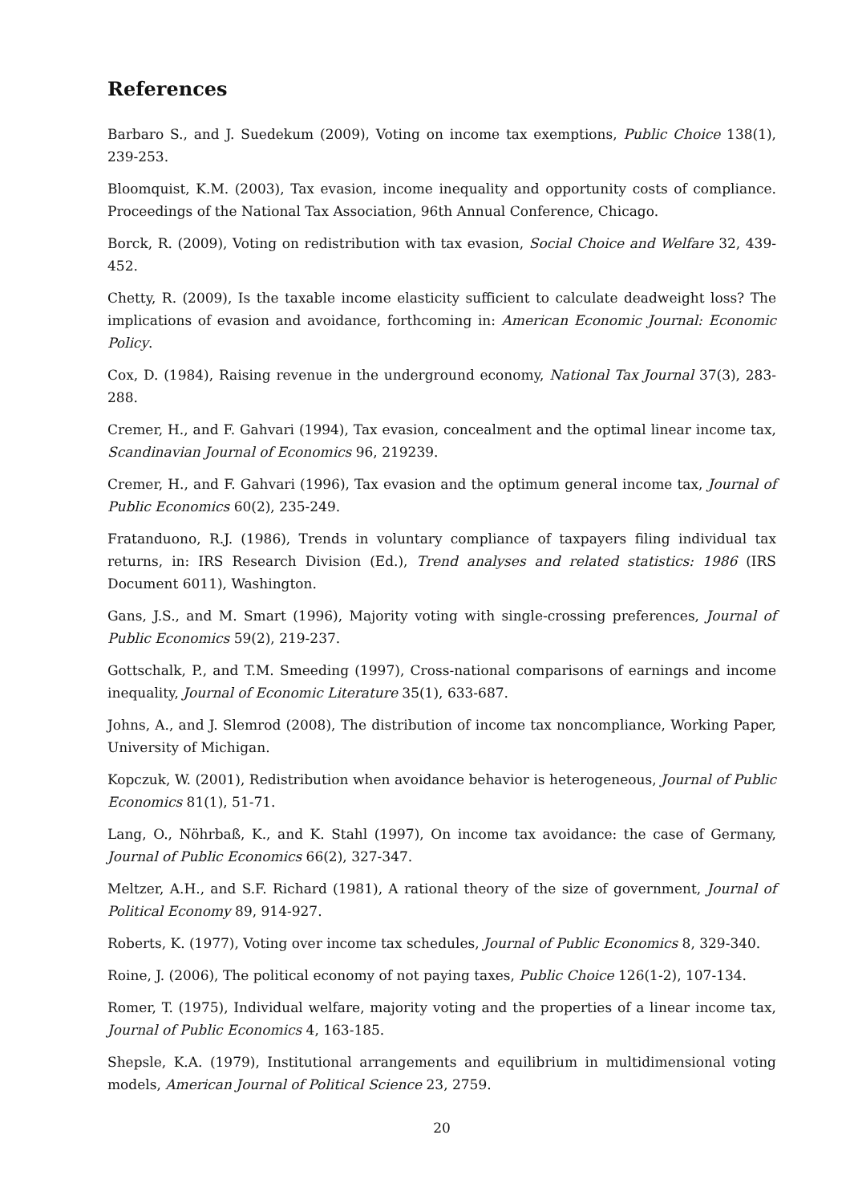References
Barbaro S., and J. Suedekum (2009), Voting on income tax exemptions, Public Choice 138(1), 239-253.
Bloomquist, K.M. (2003), Tax evasion, income inequality and opportunity costs of compliance. Proceedings of the National Tax Association, 96th Annual Conference, Chicago.
Borck, R. (2009), Voting on redistribution with tax evasion, Social Choice and Welfare 32, 439-452.
Chetty, R. (2009), Is the taxable income elasticity sufficient to calculate deadweight loss? The implications of evasion and avoidance, forthcoming in: American Economic Journal: Economic Policy.
Cox, D. (1984), Raising revenue in the underground economy, National Tax Journal 37(3), 283-288.
Cremer, H., and F. Gahvari (1994), Tax evasion, concealment and the optimal linear income tax, Scandinavian Journal of Economics 96, 219239.
Cremer, H., and F. Gahvari (1996), Tax evasion and the optimum general income tax, Journal of Public Economics 60(2), 235-249.
Fratanduono, R.J. (1986), Trends in voluntary compliance of taxpayers filing individual tax returns, in: IRS Research Division (Ed.), Trend analyses and related statistics: 1986 (IRS Document 6011), Washington.
Gans, J.S., and M. Smart (1996), Majority voting with single-crossing preferences, Journal of Public Economics 59(2), 219-237.
Gottschalk, P., and T.M. Smeeding (1997), Cross-national comparisons of earnings and income inequality, Journal of Economic Literature 35(1), 633-687.
Johns, A., and J. Slemrod (2008), The distribution of income tax noncompliance, Working Paper, University of Michigan.
Kopczuk, W. (2001), Redistribution when avoidance behavior is heterogeneous, Journal of Public Economics 81(1), 51-71.
Lang, O., Nöhrbaß, K., and K. Stahl (1997), On income tax avoidance: the case of Germany, Journal of Public Economics 66(2), 327-347.
Meltzer, A.H., and S.F. Richard (1981), A rational theory of the size of government, Journal of Political Economy 89, 914-927.
Roberts, K. (1977), Voting over income tax schedules, Journal of Public Economics 8, 329-340.
Roine, J. (2006), The political economy of not paying taxes, Public Choice 126(1-2), 107-134.
Romer, T. (1975), Individual welfare, majority voting and the properties of a linear income tax, Journal of Public Economics 4, 163-185.
Shepsle, K.A. (1979), Institutional arrangements and equilibrium in multidimensional voting models, American Journal of Political Science 23, 2759.
20